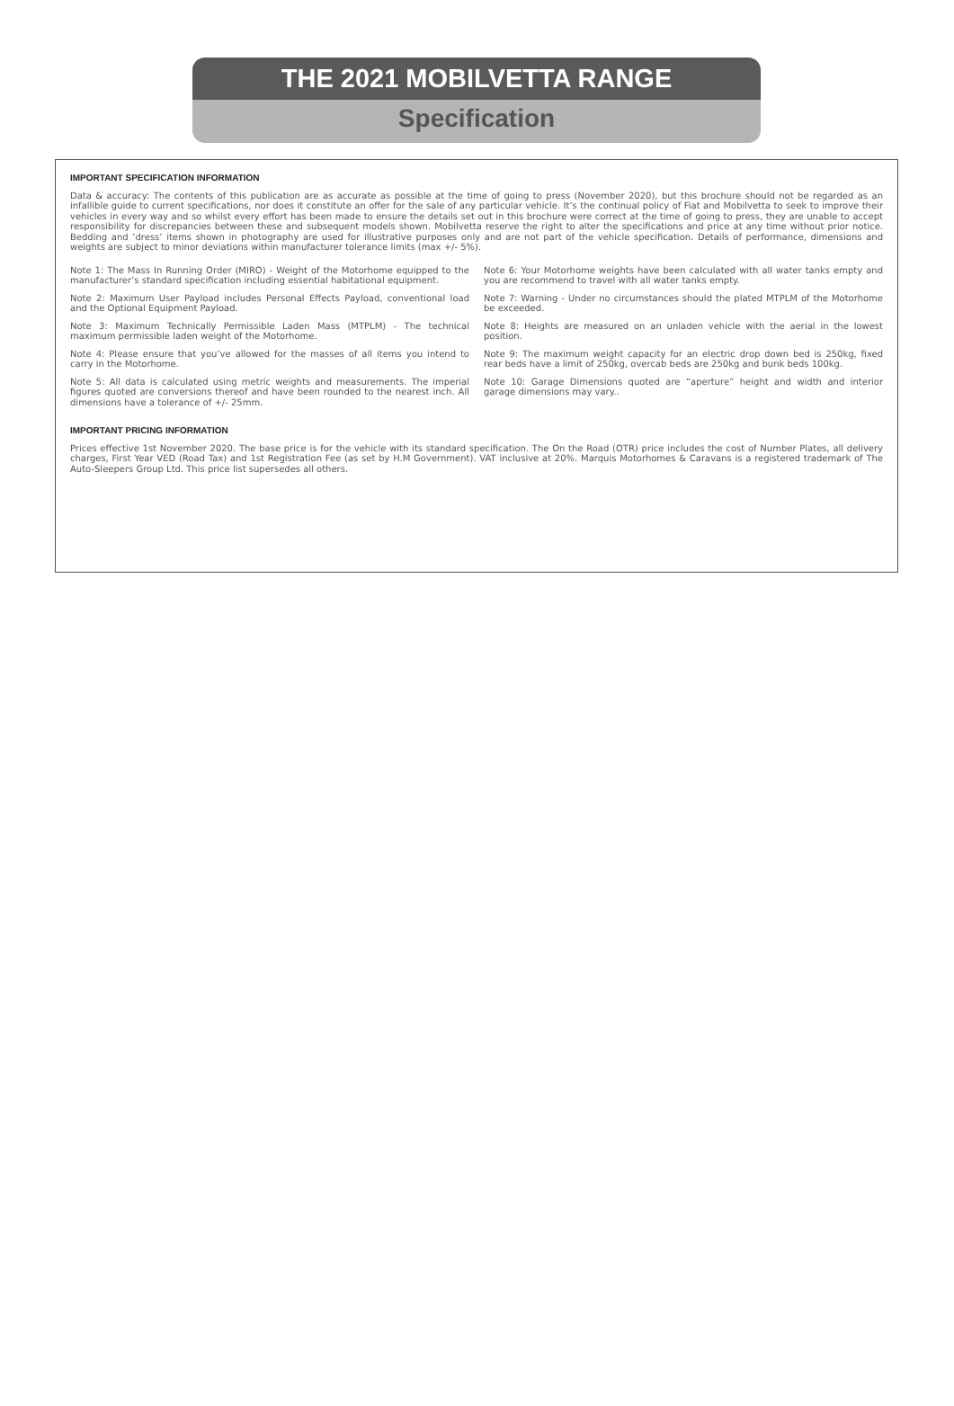THE 2021 MOBILVETTA RANGE
Specification
IMPORTANT SPECIFICATION INFORMATION
Data & accuracy: The contents of this publication are as accurate as possible at the time of going to press (November 2020), but this brochure should not be regarded as an infallible guide to current specifications, nor does it constitute an offer for the sale of any particular vehicle. It’s the continual policy of Fiat and Mobilvetta to seek to improve their vehicles in every way and so whilst every effort has been made to ensure the details set out in this brochure were correct at the time of going to press, they are unable to accept responsibility for discrepancies between these and subsequent models shown. Mobilvetta reserve the right to alter the specifications and price at any time without prior notice. Bedding and ‘dress’ items shown in photography are used for illustrative purposes only and are not part of the vehicle specification. Details of performance, dimensions and weights are subject to minor deviations within manufacturer tolerance limits (max +/- 5%).
Note 1: The Mass In Running Order (MIRO) - Weight of the Motorhome equipped to the manufacturer’s standard specification including essential habitational equipment.
Note 2: Maximum User Payload includes Personal Effects Payload, conventional load and the Optional Equipment Payload.
Note 3: Maximum Technically Permissible Laden Mass (MTPLM) - The technical maximum permissible laden weight of the Motorhome.
Note 4: Please ensure that you’ve allowed for the masses of all items you intend to carry in the Motorhome.
Note 5: All data is calculated using metric weights and measurements. The imperial figures quoted are conversions thereof and have been rounded to the nearest inch. All dimensions have a tolerance of +/- 25mm.
Note 6: Your Motorhome weights have been calculated with all water tanks empty and you are recommend to travel with all water tanks empty.
Note 7: Warning - Under no circumstances should the plated MTPLM of the Motorhome be exceeded.
Note 8: Heights are measured on an unladen vehicle with the aerial in the lowest position.
Note 9: The maximum weight capacity for an electric drop down bed is 250kg, fixed rear beds have a limit of 250kg, overcab beds are 250kg and bunk beds 100kg.
Note 10: Garage Dimensions quoted are “aperture” height and width and interior garage dimensions may vary..
IMPORTANT PRICING INFORMATION
Prices effective 1st November 2020. The base price is for the vehicle with its standard specification. The On the Road (OTR) price includes the cost of Number Plates, all delivery charges, First Year VED (Road Tax) and 1st Registration Fee (as set by H.M Government). VAT inclusive at 20%. Marquis Motorhomes & Caravans is a registered trademark of The Auto-Sleepers Group Ltd. This price list supersedes all others.